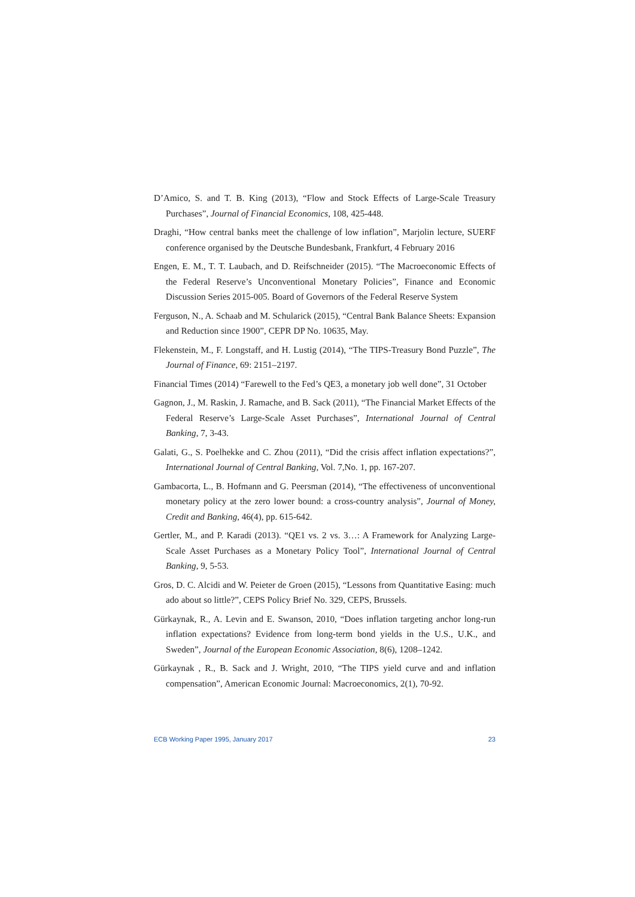D’Amico, S. and T. B. King (2013), “Flow and Stock Effects of Large-Scale Treasury Purchases”, Journal of Financial Economics, 108, 425-448.
Draghi, “How central banks meet the challenge of low inflation”, Marjolin lecture, SUERF conference organised by the Deutsche Bundesbank, Frankfurt, 4 February 2016
Engen, E. M., T. T. Laubach, and D. Reifschneider (2015). “The Macroeconomic Effects of the Federal Reserve’s Unconventional Monetary Policies”, Finance and Economic Discussion Series 2015-005. Board of Governors of the Federal Reserve System
Ferguson, N., A. Schaab and M. Schularick (2015), “Central Bank Balance Sheets: Expansion and Reduction since 1900”, CEPR DP No. 10635, May.
Flekenstein, M., F. Longstaff, and H. Lustig (2014), “The TIPS-Treasury Bond Puzzle”, The Journal of Finance, 69: 2151–2197.
Financial Times (2014) “Farewell to the Fed’s QE3, a monetary job well done”, 31 October
Gagnon, J., M. Raskin, J. Ramache, and B. Sack (2011), “The Financial Market Effects of the Federal Reserve’s Large-Scale Asset Purchases”, International Journal of Central Banking, 7, 3-43.
Galati, G., S. Poelhekke and C. Zhou (2011), “Did the crisis affect inflation expectations?”, International Journal of Central Banking, Vol. 7,No. 1, pp. 167-207.
Gambacorta, L., B. Hofmann and G. Peersman (2014), “The effectiveness of unconventional monetary policy at the zero lower bound: a cross-country analysis”, Journal of Money, Credit and Banking, 46(4), pp. 615-642.
Gertler, M., and P. Karadi (2013). “QE1 vs. 2 vs. 3…: A Framework for Analyzing Large-Scale Asset Purchases as a Monetary Policy Tool”, International Journal of Central Banking, 9, 5-53.
Gros, D. C. Alcidi and W. Peieter de Groen (2015), “Lessons from Quantitative Easing: much ado about so little?”, CEPS Policy Brief No. 329, CEPS, Brussels.
Gürkaynak, R., A. Levin and E. Swanson, 2010, “Does inflation targeting anchor long-run inflation expectations? Evidence from long-term bond yields in the U.S., U.K., and Sweden”, Journal of the European Economic Association, 8(6), 1208–1242.
Gürkaynak , R., B. Sack and J. Wright, 2010, “The TIPS yield curve and and inflation compensation”, American Economic Journal: Macroeconomics, 2(1), 70-92.
ECB Working Paper 1995, January 2017 23